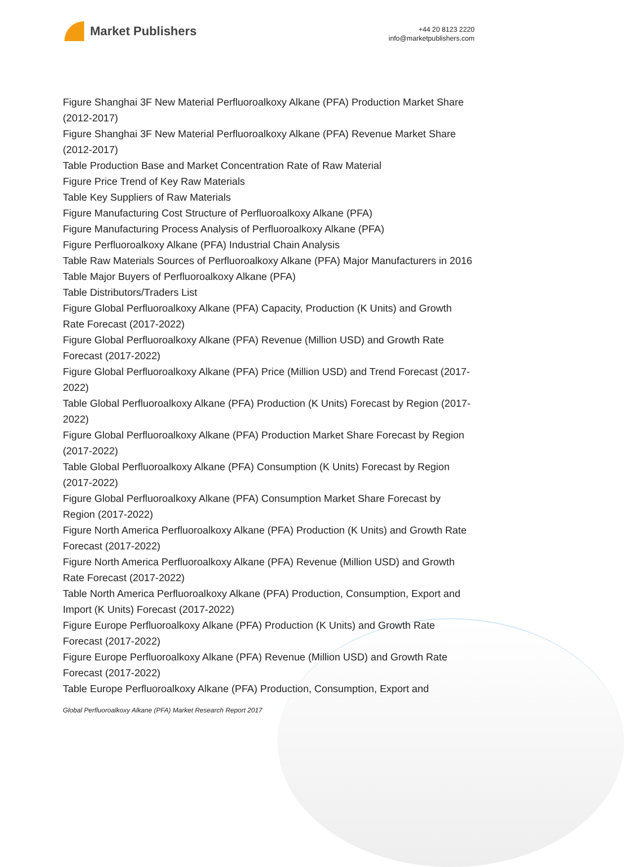Market Publishers
+44 20 8123 2220
info@marketpublishers.com
Figure Shanghai 3F New Material Perfluoroalkoxy Alkane (PFA) Production Market Share (2012-2017)
Figure Shanghai 3F New Material Perfluoroalkoxy Alkane (PFA) Revenue Market Share (2012-2017)
Table Production Base and Market Concentration Rate of Raw Material
Figure Price Trend of Key Raw Materials
Table Key Suppliers of Raw Materials
Figure Manufacturing Cost Structure of Perfluoroalkoxy Alkane (PFA)
Figure Manufacturing Process Analysis of Perfluoroalkoxy Alkane (PFA)
Figure Perfluoroalkoxy Alkane (PFA) Industrial Chain Analysis
Table Raw Materials Sources of Perfluoroalkoxy Alkane (PFA) Major Manufacturers in 2016
Table Major Buyers of Perfluoroalkoxy Alkane (PFA)
Table Distributors/Traders List
Figure Global Perfluoroalkoxy Alkane (PFA) Capacity, Production (K Units) and Growth Rate Forecast (2017-2022)
Figure Global Perfluoroalkoxy Alkane (PFA) Revenue (Million USD) and Growth Rate Forecast (2017-2022)
Figure Global Perfluoroalkoxy Alkane (PFA) Price (Million USD) and Trend Forecast (2017-2022)
Table Global Perfluoroalkoxy Alkane (PFA) Production (K Units) Forecast by Region (2017-2022)
Figure Global Perfluoroalkoxy Alkane (PFA) Production Market Share Forecast by Region (2017-2022)
Table Global Perfluoroalkoxy Alkane (PFA) Consumption (K Units) Forecast by Region (2017-2022)
Figure Global Perfluoroalkoxy Alkane (PFA) Consumption Market Share Forecast by Region (2017-2022)
Figure North America Perfluoroalkoxy Alkane (PFA) Production (K Units) and Growth Rate Forecast (2017-2022)
Figure North America Perfluoroalkoxy Alkane (PFA) Revenue (Million USD) and Growth Rate Forecast (2017-2022)
Table North America Perfluoroalkoxy Alkane (PFA) Production, Consumption, Export and Import (K Units) Forecast (2017-2022)
Figure Europe Perfluoroalkoxy Alkane (PFA) Production (K Units) and Growth Rate Forecast (2017-2022)
Figure Europe Perfluoroalkoxy Alkane (PFA) Revenue (Million USD) and Growth Rate Forecast (2017-2022)
Table Europe Perfluoroalkoxy Alkane (PFA) Production, Consumption, Export and
Global Perfluoroalkoxy Alkane (PFA) Market Research Report 2017